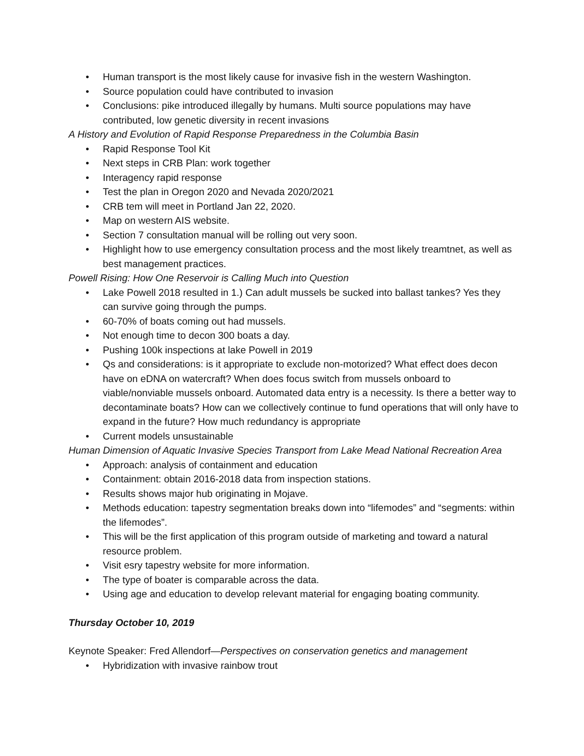• Human transport is the most likely cause for invasive fish in the western Washington.
• Source population could have contributed to invasion
• Conclusions: pike introduced illegally by humans. Multi source populations may have contributed, low genetic diversity in recent invasions
A History and Evolution of Rapid Response Preparedness in the Columbia Basin
• Rapid Response Tool Kit
• Next steps in CRB Plan: work together
• Interagency rapid response
• Test the plan in Oregon 2020 and Nevada 2020/2021
• CRB tem will meet in Portland Jan 22, 2020.
• Map on western AIS website.
• Section 7 consultation manual will be rolling out very soon.
• Highlight how to use emergency consultation process and the most likely treamtnet, as well as best management practices.
Powell Rising: How One Reservoir is Calling Much into Question
• Lake Powell 2018 resulted in 1.) Can adult mussels be sucked into ballast tankes? Yes they can survive going through the pumps.
• 60-70% of boats coming out had mussels.
• Not enough time to decon 300 boats a day.
• Pushing 100k inspections at lake Powell in 2019
• Qs and considerations: is it appropriate to exclude non-motorized? What effect does decon have on eDNA on watercraft? When does focus switch from mussels onboard to viable/nonviable mussels onboard. Automated data entry is a necessity. Is there a better way to decontaminate boats? How can we collectively continue to fund operations that will only have to expand in the future? How much redundancy is appropriate
• Current models unsustainable
Human Dimension of Aquatic Invasive Species Transport from Lake Mead National Recreation Area
• Approach: analysis of containment and education
• Containment: obtain 2016-2018 data from inspection stations.
• Results shows major hub originating in Mojave.
• Methods education: tapestry segmentation breaks down into “lifemodes” and “segments: within the lifemodes”.
• This will be the first application of this program outside of marketing and toward a natural resource problem.
• Visit esry tapestry website for more information.
• The type of boater is comparable across the data.
• Using age and education to develop relevant material for engaging boating community.
Thursday October 10, 2019
Keynote Speaker: Fred Allendorf—Perspectives on conservation genetics and management
• Hybridization with invasive rainbow trout